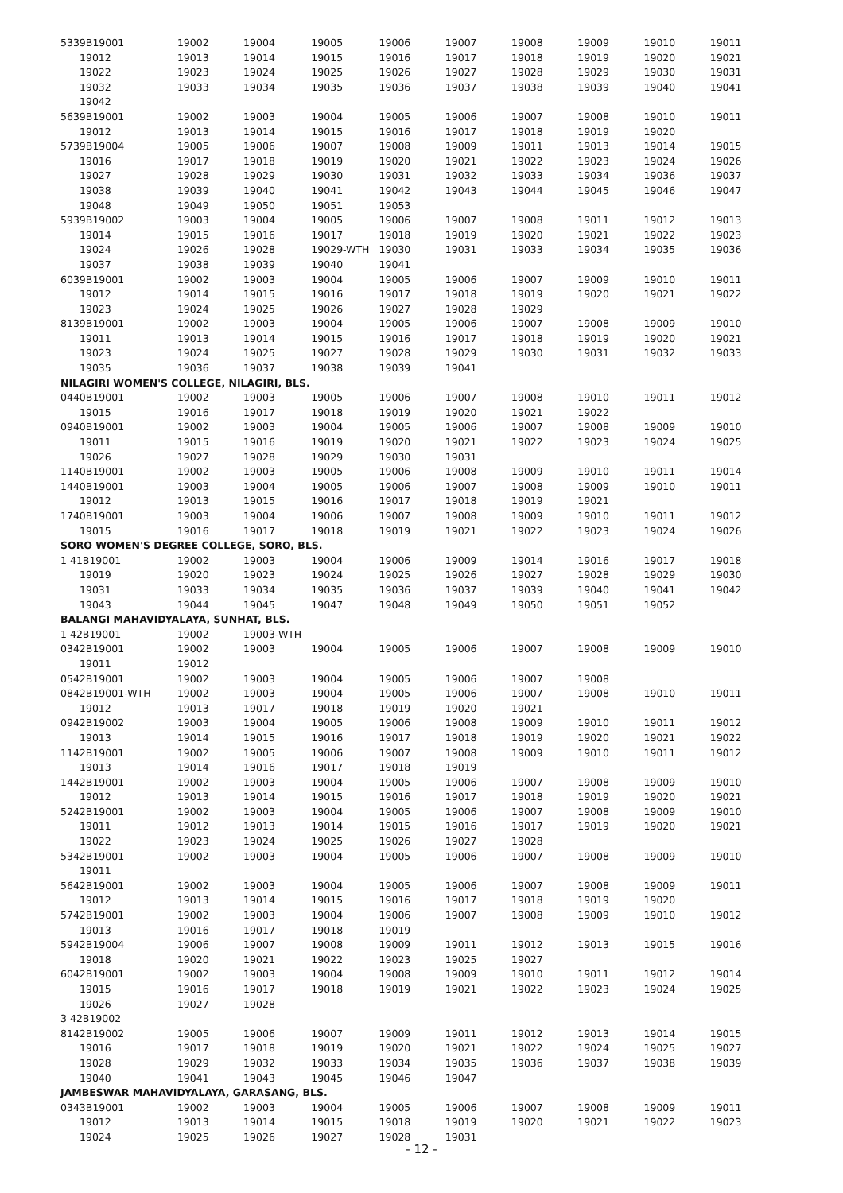| 5339B19001 | 19002 | 19004 | 19005 | 19006 | 19007 | 19008 | 19009 | 19010 | 19011 |
| 19012 | 19013 | 19014 | 19015 | 19016 | 19017 | 19018 | 19019 | 19020 | 19021 |
| 19022 | 19023 | 19024 | 19025 | 19026 | 19027 | 19028 | 19029 | 19030 | 19031 |
| 19032 | 19033 | 19034 | 19035 | 19036 | 19037 | 19038 | 19039 | 19040 | 19041 |
| 19042 | | | | | | | | | |
| 5639B19001 | 19002 | 19003 | 19004 | 19005 | 19006 | 19007 | 19008 | 19010 | 19011 |
| 19012 | 19013 | 19014 | 19015 | 19016 | 19017 | 19018 | 19019 | 19020 | |
| 5739B19004 | 19005 | 19006 | 19007 | 19008 | 19009 | 19011 | 19013 | 19014 | 19015 |
| 19016 | 19017 | 19018 | 19019 | 19020 | 19021 | 19022 | 19023 | 19024 | 19026 |
| 19027 | 19028 | 19029 | 19030 | 19031 | 19032 | 19033 | 19034 | 19036 | 19037 |
| 19038 | 19039 | 19040 | 19041 | 19042 | 19043 | 19044 | 19045 | 19046 | 19047 |
| 19048 | 19049 | 19050 | 19051 | 19053 | | | | | |
| 5939B19002 | 19003 | 19004 | 19005 | 19006 | 19007 | 19008 | 19011 | 19012 | 19013 |
| 19014 | 19015 | 19016 | 19017 | 19018 | 19019 | 19020 | 19021 | 19022 | 19023 |
| 19024 | 19026 | 19028 | 19029-WTH | 19030 | 19031 | 19033 | 19034 | 19035 | 19036 |
| 19037 | 19038 | 19039 | 19040 | 19041 | | | | | |
| 6039B19001 | 19002 | 19003 | 19004 | 19005 | 19006 | 19007 | 19009 | 19010 | 19011 |
| 19012 | 19014 | 19015 | 19016 | 19017 | 19018 | 19019 | 19020 | 19021 | 19022 |
| 19023 | 19024 | 19025 | 19026 | 19027 | 19028 | 19029 | | | |
| 8139B19001 | 19002 | 19003 | 19004 | 19005 | 19006 | 19007 | 19008 | 19009 | 19010 |
| 19011 | 19013 | 19014 | 19015 | 19016 | 19017 | 19018 | 19019 | 19020 | 19021 |
| 19023 | 19024 | 19025 | 19027 | 19028 | 19029 | 19030 | 19031 | 19032 | 19033 |
| 19035 | 19036 | 19037 | 19038 | 19039 | 19041 | | | | |
| NILAGIRI WOMEN'S COLLEGE, NILAGIRI, BLS. | | | | | | | | | |
| 0440B19001 | 19002 | 19003 | 19005 | 19006 | 19007 | 19008 | 19010 | 19011 | 19012 |
| 19015 | 19016 | 19017 | 19018 | 19019 | 19020 | 19021 | 19022 | | |
| 0940B19001 | 19002 | 19003 | 19004 | 19005 | 19006 | 19007 | 19008 | 19009 | 19010 |
| 19011 | 19015 | 19016 | 19019 | 19020 | 19021 | 19022 | 19023 | 19024 | 19025 |
| 19026 | 19027 | 19028 | 19029 | 19030 | 19031 | | | | |
| 1140B19001 | 19002 | 19003 | 19005 | 19006 | 19008 | 19009 | 19010 | 19011 | 19014 |
| 1440B19001 | 19003 | 19004 | 19005 | 19006 | 19007 | 19008 | 19009 | 19010 | 19011 |
| 19012 | 19013 | 19015 | 19016 | 19017 | 19018 | 19019 | 19021 | | |
| 1740B19001 | 19003 | 19004 | 19006 | 19007 | 19008 | 19009 | 19010 | 19011 | 19012 |
| 19015 | 19016 | 19017 | 19018 | 19019 | 19021 | 19022 | 19023 | 19024 | 19026 |
| SORO WOMEN'S DEGREE COLLEGE, SORO, BLS. | | | | | | | | | |
| 1 41B19001 | 19002 | 19003 | 19004 | 19006 | 19009 | 19014 | 19016 | 19017 | 19018 |
| 19019 | 19020 | 19023 | 19024 | 19025 | 19026 | 19027 | 19028 | 19029 | 19030 |
| 19031 | 19033 | 19034 | 19035 | 19036 | 19037 | 19039 | 19040 | 19041 | 19042 |
| 19043 | 19044 | 19045 | 19047 | 19048 | 19049 | 19050 | 19051 | 19052 | |
| BALANGI MAHAVIDYALAYA, SUNHAT, BLS. | | | | | | | | | |
| 1 42B19001 | 19002 | 19003-WTH | | | | | | | |
| 0342B19001 | 19002 | 19003 | 19004 | 19005 | 19006 | 19007 | 19008 | 19009 | 19010 |
| 19011 | 19012 | | | | | | | | |
| 0542B19001 | 19002 | 19003 | 19004 | 19005 | 19006 | 19007 | 19008 | | |
| 0842B19001-WTH | 19002 | 19003 | 19004 | 19005 | 19006 | 19007 | 19008 | 19010 | 19011 |
| 19012 | 19013 | 19017 | 19018 | 19019 | 19020 | 19021 | | | |
| 0942B19002 | 19003 | 19004 | 19005 | 19006 | 19008 | 19009 | 19010 | 19011 | 19012 |
| 19013 | 19014 | 19015 | 19016 | 19017 | 19018 | 19019 | 19020 | 19021 | 19022 |
| 1142B19001 | 19002 | 19005 | 19006 | 19007 | 19008 | 19009 | 19010 | 19011 | 19012 |
| 19013 | 19014 | 19016 | 19017 | 19018 | 19019 | | | | |
| 1442B19001 | 19002 | 19003 | 19004 | 19005 | 19006 | 19007 | 19008 | 19009 | 19010 |
| 19012 | 19013 | 19014 | 19015 | 19016 | 19017 | 19018 | 19019 | 19020 | 19021 |
| 5242B19001 | 19002 | 19003 | 19004 | 19005 | 19006 | 19007 | 19008 | 19009 | 19010 |
| 19011 | 19012 | 19013 | 19014 | 19015 | 19016 | 19017 | 19019 | 19020 | 19021 |
| 19022 | 19023 | 19024 | 19025 | 19026 | 19027 | 19028 | | | |
| 5342B19001 | 19002 | 19003 | 19004 | 19005 | 19006 | 19007 | 19008 | 19009 | 19010 |
| 19011 | | | | | | | | | |
| 5642B19001 | 19002 | 19003 | 19004 | 19005 | 19006 | 19007 | 19008 | 19009 | 19011 |
| 19012 | 19013 | 19014 | 19015 | 19016 | 19017 | 19018 | 19019 | 19020 | |
| 5742B19001 | 19002 | 19003 | 19004 | 19006 | 19007 | 19008 | 19009 | 19010 | 19012 |
| 19013 | 19016 | 19017 | 19018 | 19019 | | | | | |
| 5942B19004 | 19006 | 19007 | 19008 | 19009 | 19011 | 19012 | 19013 | 19015 | 19016 |
| 19018 | 19020 | 19021 | 19022 | 19023 | 19025 | 19027 | | | |
| 6042B19001 | 19002 | 19003 | 19004 | 19008 | 19009 | 19010 | 19011 | 19012 | 19014 |
| 19015 | 19016 | 19017 | 19018 | 19019 | 19021 | 19022 | 19023 | 19024 | 19025 |
| 19026 | 19027 | 19028 | | | | | | | |
| 3 42B19002 | | | | | | | | | |
| 8142B19002 | 19005 | 19006 | 19007 | 19009 | 19011 | 19012 | 19013 | 19014 | 19015 |
| 19016 | 19017 | 19018 | 19019 | 19020 | 19021 | 19022 | 19024 | 19025 | 19027 |
| 19028 | 19029 | 19032 | 19033 | 19034 | 19035 | 19036 | 19037 | 19038 | 19039 |
| 19040 | 19041 | 19043 | 19045 | 19046 | 19047 | | | | |
| JAMBESWAR MAHAVIDYALAYA, GARASANG, BLS. | | | | | | | | | |
| 0343B19001 | 19002 | 19003 | 19004 | 19005 | 19006 | 19007 | 19008 | 19009 | 19011 |
| 19012 | 19013 | 19014 | 19015 | 19018 | 19019 | 19020 | 19021 | 19022 | 19023 |
| 19024 | 19025 | 19026 | 19027 | 19028 | 19031 | | | | |
- 12 -